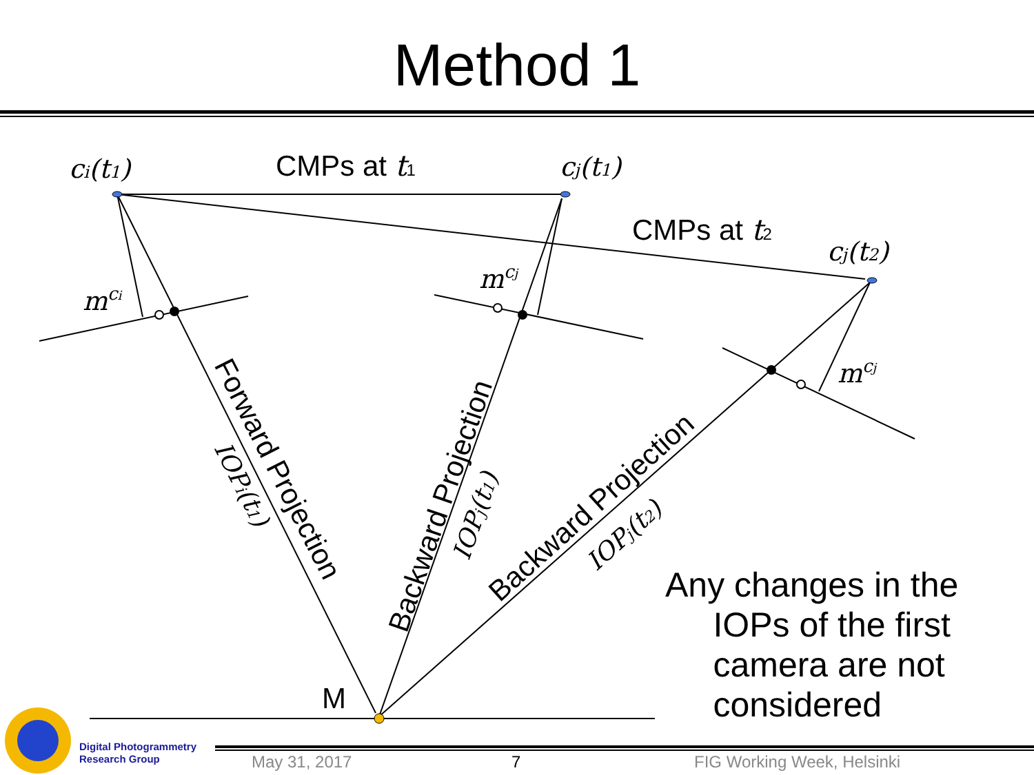Method 1
ci(t1)
cj(t1)
cj(t2)
mci
mcj
mcj
CMPs at t1
CMPs at t2
M
Forward Projection
Backward Projection
Backward Projection
IOPi(t1)
IOPj(t1)
IOPj(t2)
Any changes in the
IOPs of the first
camera are not
considered
Digital Photogrammetry
Research Group
May 31, 2017 7 FIG Working Week, Helsinki